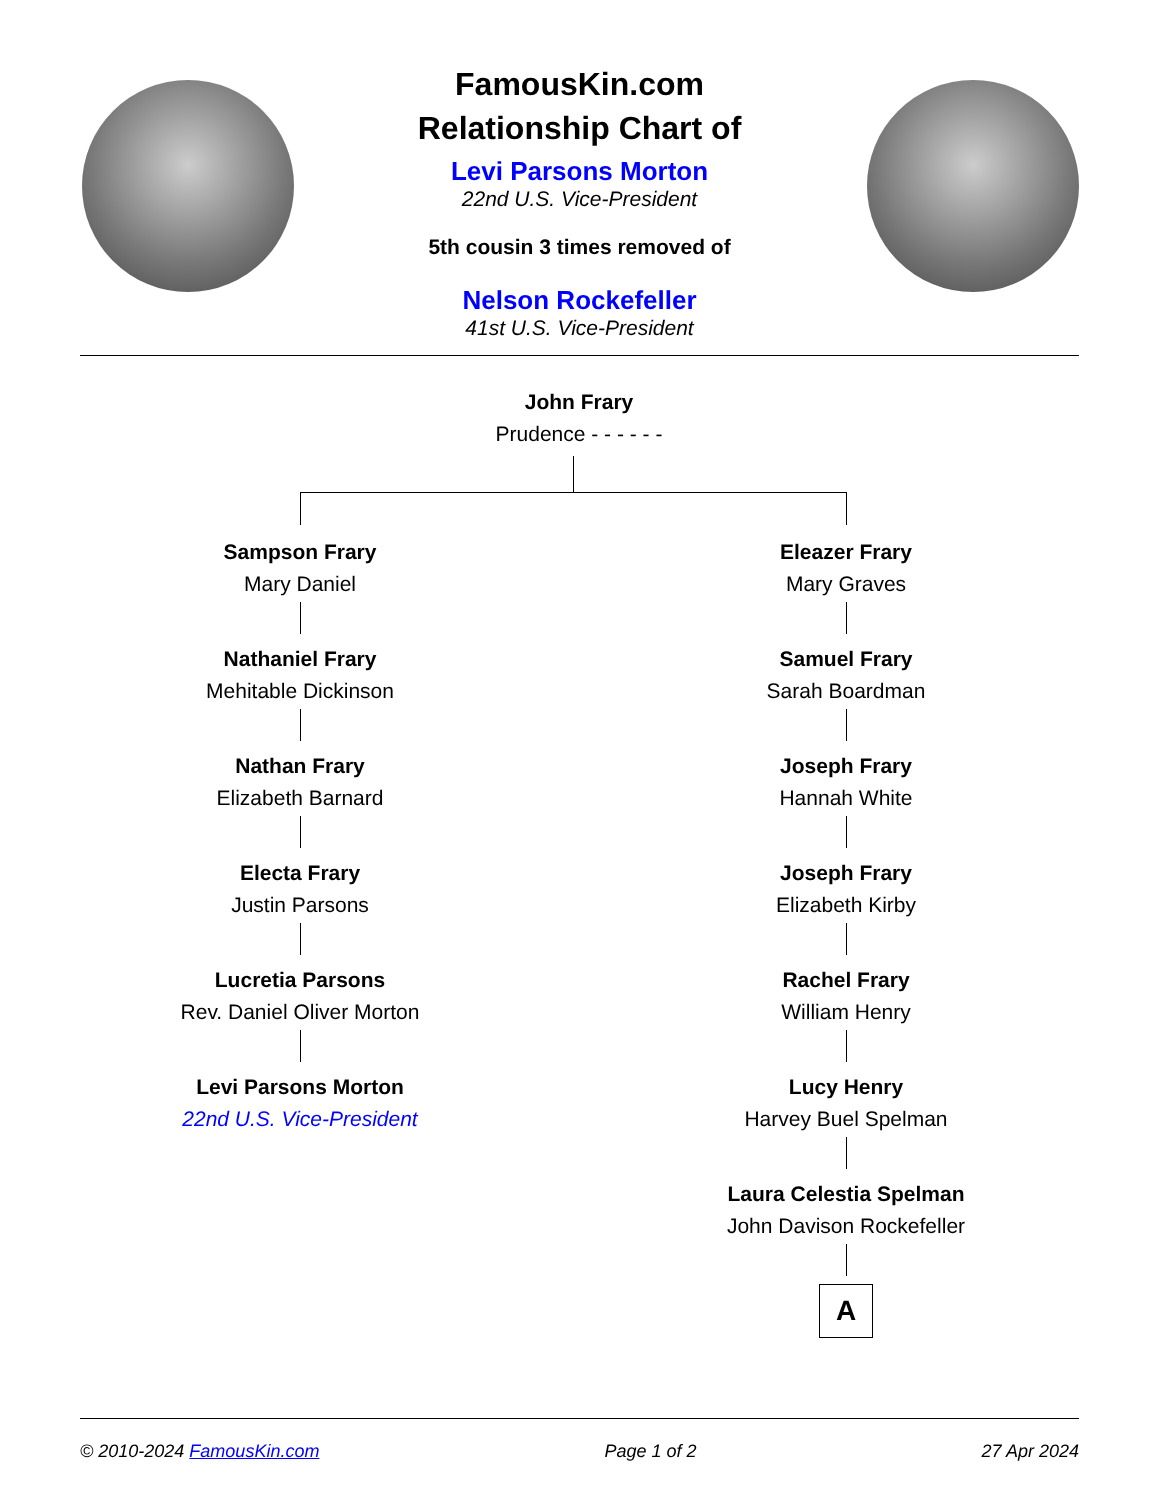FamousKin.com
Relationship Chart of
Levi Parsons Morton
22nd U.S. Vice-President
5th cousin 3 times removed of
Nelson Rockefeller
41st U.S. Vice-President
John Frary
Prudence - - - - - -
Sampson Frary
Mary Daniel
Nathaniel Frary
Mehitable Dickinson
Nathan Frary
Elizabeth Barnard
Electa Frary
Justin Parsons
Lucretia Parsons
Rev. Daniel Oliver Morton
Levi Parsons Morton
22nd U.S. Vice-President
Eleazer Frary
Mary Graves
Samuel Frary
Sarah Boardman
Joseph Frary
Hannah White
Joseph Frary
Elizabeth Kirby
Rachel Frary
William Henry
Lucy Henry
Harvey Buel Spelman
Laura Celestia Spelman
John Davison Rockefeller
A
© 2010-2024 FamousKin.com Page 1 of 2 27 Apr 2024